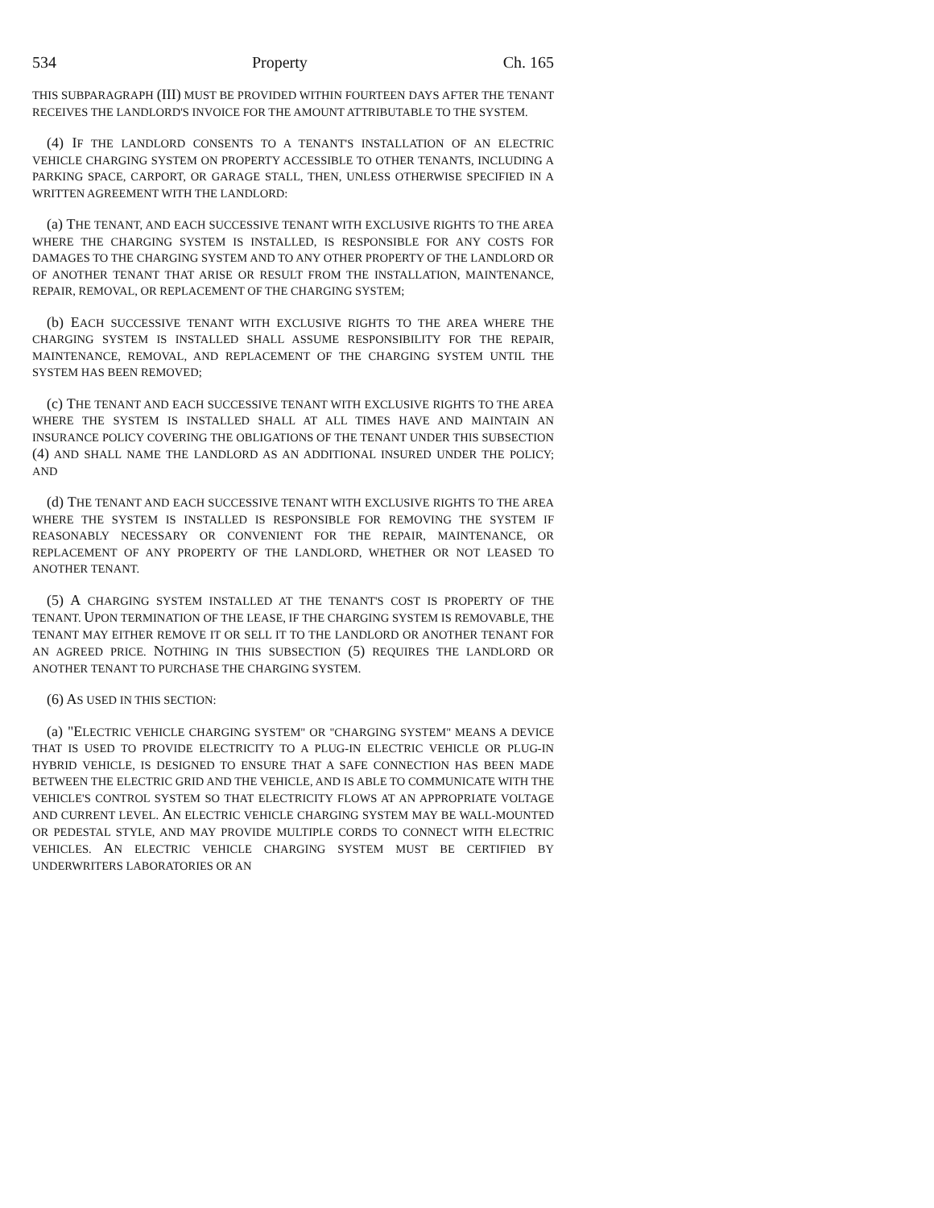534 Property Ch. 165
THIS SUBPARAGRAPH (III) MUST BE PROVIDED WITHIN FOURTEEN DAYS AFTER THE TENANT RECEIVES THE LANDLORD'S INVOICE FOR THE AMOUNT ATTRIBUTABLE TO THE SYSTEM.
(4) IF THE LANDLORD CONSENTS TO A TENANT'S INSTALLATION OF AN ELECTRIC VEHICLE CHARGING SYSTEM ON PROPERTY ACCESSIBLE TO OTHER TENANTS, INCLUDING A PARKING SPACE, CARPORT, OR GARAGE STALL, THEN, UNLESS OTHERWISE SPECIFIED IN A WRITTEN AGREEMENT WITH THE LANDLORD:
(a) THE TENANT, AND EACH SUCCESSIVE TENANT WITH EXCLUSIVE RIGHTS TO THE AREA WHERE THE CHARGING SYSTEM IS INSTALLED, IS RESPONSIBLE FOR ANY COSTS FOR DAMAGES TO THE CHARGING SYSTEM AND TO ANY OTHER PROPERTY OF THE LANDLORD OR OF ANOTHER TENANT THAT ARISE OR RESULT FROM THE INSTALLATION, MAINTENANCE, REPAIR, REMOVAL, OR REPLACEMENT OF THE CHARGING SYSTEM;
(b) EACH SUCCESSIVE TENANT WITH EXCLUSIVE RIGHTS TO THE AREA WHERE THE CHARGING SYSTEM IS INSTALLED SHALL ASSUME RESPONSIBILITY FOR THE REPAIR, MAINTENANCE, REMOVAL, AND REPLACEMENT OF THE CHARGING SYSTEM UNTIL THE SYSTEM HAS BEEN REMOVED;
(c) THE TENANT AND EACH SUCCESSIVE TENANT WITH EXCLUSIVE RIGHTS TO THE AREA WHERE THE SYSTEM IS INSTALLED SHALL AT ALL TIMES HAVE AND MAINTAIN AN INSURANCE POLICY COVERING THE OBLIGATIONS OF THE TENANT UNDER THIS SUBSECTION (4) AND SHALL NAME THE LANDLORD AS AN ADDITIONAL INSURED UNDER THE POLICY; AND
(d) THE TENANT AND EACH SUCCESSIVE TENANT WITH EXCLUSIVE RIGHTS TO THE AREA WHERE THE SYSTEM IS INSTALLED IS RESPONSIBLE FOR REMOVING THE SYSTEM IF REASONABLY NECESSARY OR CONVENIENT FOR THE REPAIR, MAINTENANCE, OR REPLACEMENT OF ANY PROPERTY OF THE LANDLORD, WHETHER OR NOT LEASED TO ANOTHER TENANT.
(5) A CHARGING SYSTEM INSTALLED AT THE TENANT'S COST IS PROPERTY OF THE TENANT. UPON TERMINATION OF THE LEASE, IF THE CHARGING SYSTEM IS REMOVABLE, THE TENANT MAY EITHER REMOVE IT OR SELL IT TO THE LANDLORD OR ANOTHER TENANT FOR AN AGREED PRICE. NOTHING IN THIS SUBSECTION (5) REQUIRES THE LANDLORD OR ANOTHER TENANT TO PURCHASE THE CHARGING SYSTEM.
(6) AS USED IN THIS SECTION:
(a) "ELECTRIC VEHICLE CHARGING SYSTEM" OR "CHARGING SYSTEM" MEANS A DEVICE THAT IS USED TO PROVIDE ELECTRICITY TO A PLUG-IN ELECTRIC VEHICLE OR PLUG-IN HYBRID VEHICLE, IS DESIGNED TO ENSURE THAT A SAFE CONNECTION HAS BEEN MADE BETWEEN THE ELECTRIC GRID AND THE VEHICLE, AND IS ABLE TO COMMUNICATE WITH THE VEHICLE'S CONTROL SYSTEM SO THAT ELECTRICITY FLOWS AT AN APPROPRIATE VOLTAGE AND CURRENT LEVEL. AN ELECTRIC VEHICLE CHARGING SYSTEM MAY BE WALL-MOUNTED OR PEDESTAL STYLE, AND MAY PROVIDE MULTIPLE CORDS TO CONNECT WITH ELECTRIC VEHICLES. AN ELECTRIC VEHICLE CHARGING SYSTEM MUST BE CERTIFIED BY UNDERWRITERS LABORATORIES OR AN